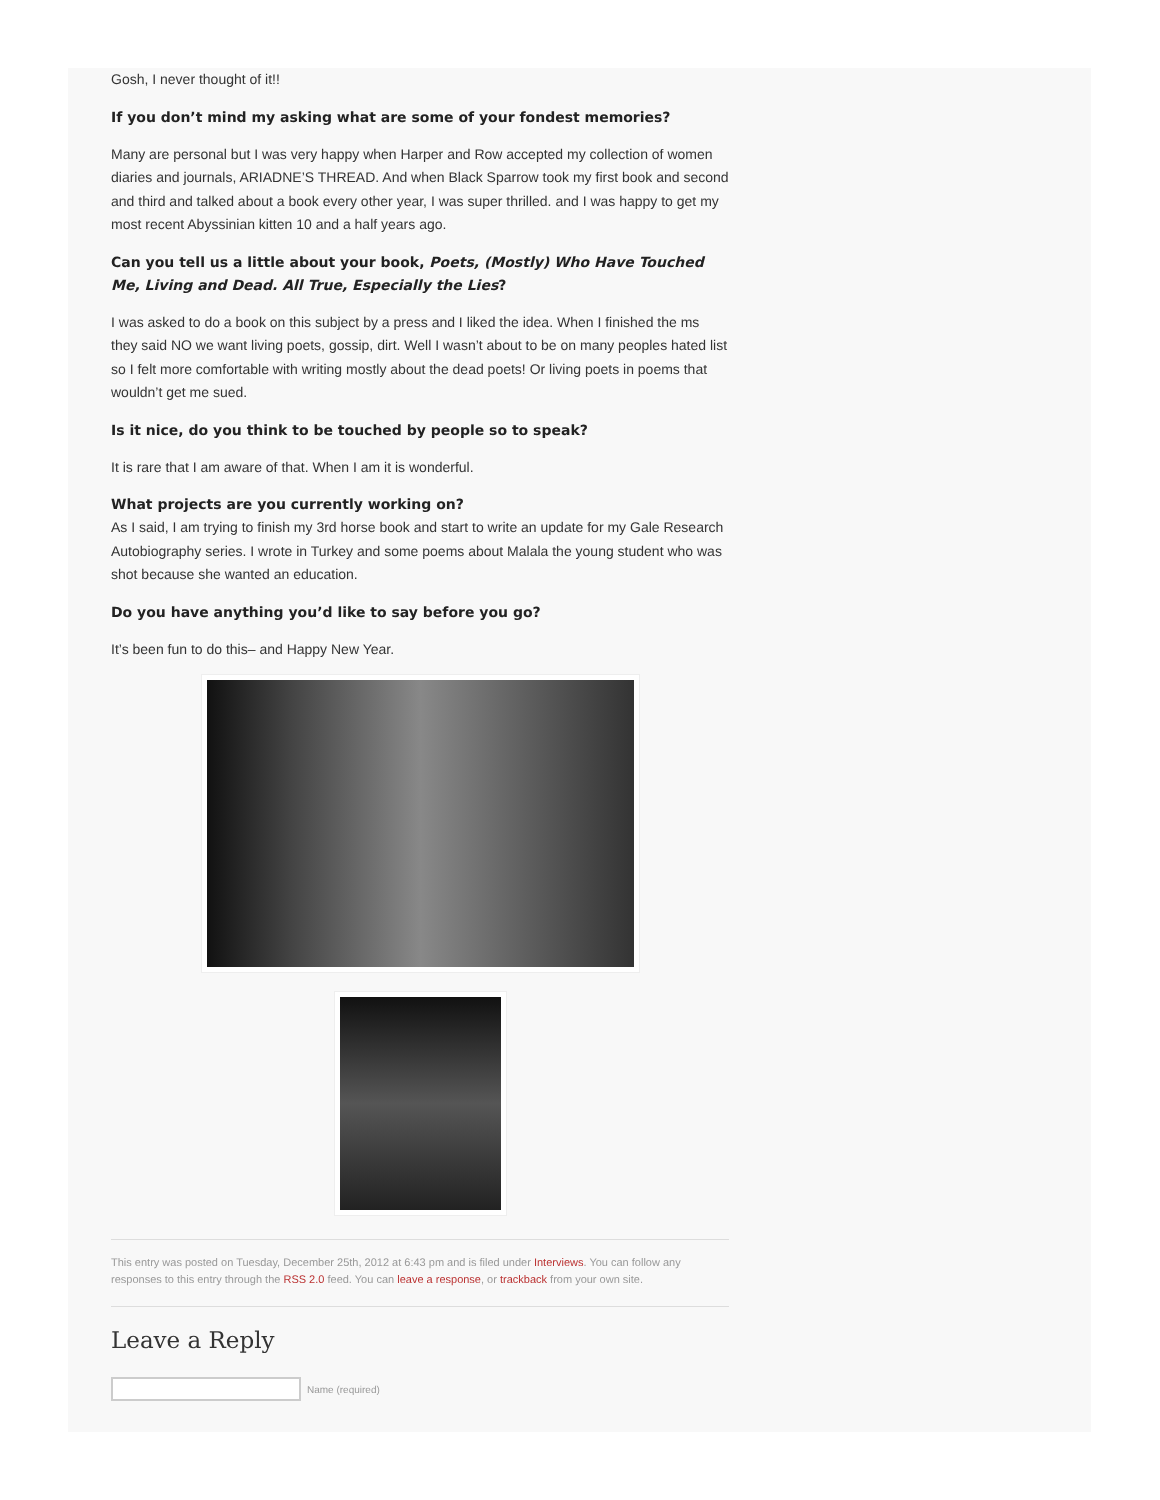Gosh, I never thought of it!!
If you don’t mind my asking what are some of your fondest memories?
Many are personal but I was very happy when Harper and Row accepted my collection of women diaries and journals, ARIADNE’S THREAD. And when Black Sparrow took my first book and second and third and talked about a book every other year, I was super thrilled. and I was happy to get my most recent Abyssinian kitten 10 and a half years ago.
Can you tell us a little about your book, Poets, (Mostly) Who Have Touched Me, Living and Dead. All True, Especially the Lies?
I was asked to do a book on this subject by a press and I liked the idea. When I finished the ms they said NO we want living poets, gossip, dirt. Well I wasn’t about to be on many peoples hated list so I felt more comfortable with writing mostly about the dead poets! Or living poets in poems that wouldn’t get me sued.
Is it nice, do you think to be touched by people so to speak?
It is rare that I am aware of that. When I am it is wonderful.
What projects are you currently working on?
As I said, I am trying to finish my 3rd horse book and start to write an update for my Gale Research Autobiography series. I wrote in Turkey and some poems about Malala the young student who was shot because she wanted an education.
Do you have anything you’d like to say before you go?
It’s been fun to do this– and Happy New Year.
This entry was posted on Tuesday, December 25th, 2012 at 6:43 pm and is filed under Interviews. You can follow any responses to this entry through the RSS 2.0 feed. You can leave a response, or trackback from your own site.
Leave a Reply
Name (required)